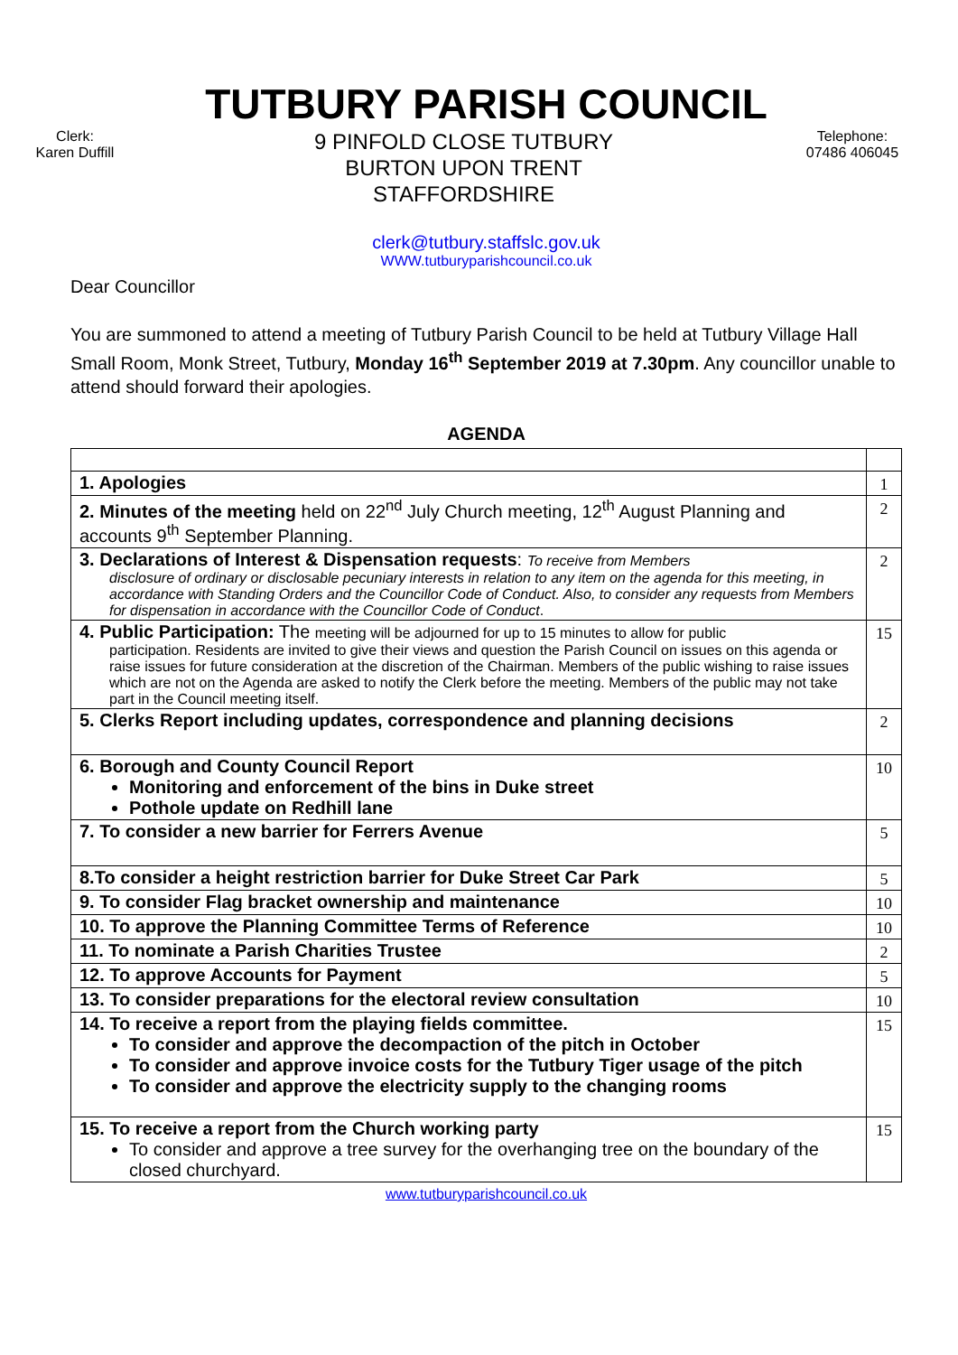TUTBURY PARISH COUNCIL
Clerk:
Karen Duffill
9 PINFOLD CLOSE TUTBURY
BURTON UPON TRENT
STAFFORDSHIRE
Telephone:
07486 406045
clerk@tutbury.staffslc.gov.uk
WWW.tutburyparishcouncil.co.uk
Dear Councillor
You are summoned to attend a meeting of Tutbury Parish Council to be held at Tutbury Village Hall Small Room, Monk Street, Tutbury, Monday 16<sup>th</sup> September 2019 at 7.30pm. Any councillor unable to attend should forward their apologies.
AGENDA
| 1. Apologies | 1 |
| 2. Minutes of the meeting held on 22<sup>nd</sup> July Church meeting, 12<sup>th</sup> August Planning and accounts 9<sup>th</sup> September Planning. | 2 |
| 3. Declarations of Interest & Dispensation requests : To receive from Members disclosure of ordinary or disclosable pecuniary interests in relation to any item on the agenda for this meeting, in accordance with Standing Orders and the Councillor Code of Conduct. Also, to consider any requests from Members for dispensation in accordance with the Councillor Code of Conduct . | 2 |
| 4. Public Participation: The meeting will be adjourned for up to 15 minutes to allow for public participation. Residents are invited to give their views and question the Parish Council on issues on this agenda or raise issues for future consideration at the discretion of the Chairman. Members of the public wishing to raise issues which are not on the Agenda are asked to notify the Clerk before the meeting. Members of the public may not take part in the Council meeting itself. | 15 |
| 5. Clerks Report including updates, correspondence and planning decisions | 2 |
| 6. Borough and County Council Report Monitoring and enforcement of the bins in Duke street Pothole update on Redhill lane | 10 |
| 7. To consider a new barrier for Ferrers Avenue | 5 |
| 8.To consider a height restriction barrier for Duke Street Car Park | 5 |
| 9. To consider Flag bracket ownership and maintenance | 10 |
| 10. To approve the Planning Committee Terms of Reference | 10 |
| 11. To nominate a Parish Charities Trustee | 2 |
| 12. To approve Accounts for Payment | 5 |
| 13. To consider preparations for the electoral review consultation | 10 |
| 14. To receive a report from the playing fields committee. To consider and approve the decompaction of the pitch in October To consider and approve invoice costs for the Tutbury Tiger usage of the pitch To consider and approve the electricity supply to the changing rooms | 15 |
| 15. To receive a report from the Church working party To consider and approve a tree survey for the overhanging tree on the boundary of the closed churchyard. | 15 |
www.tutburyparishcouncil.co.uk